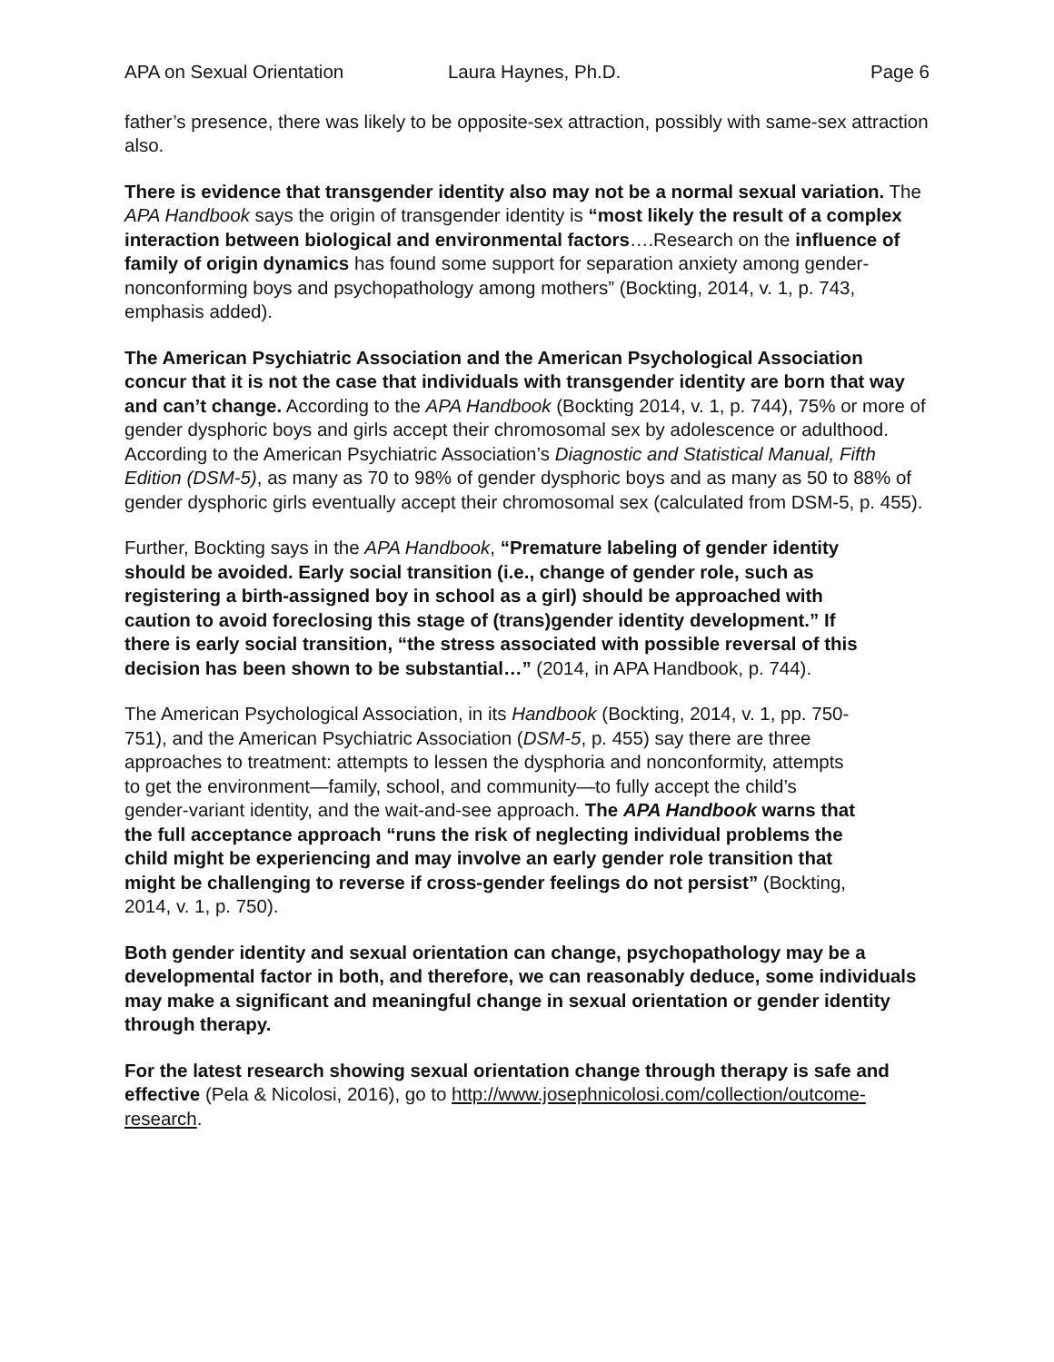APA on Sexual Orientation Laura Haynes, Ph.D. Page 6
father’s presence, there was likely to be opposite-sex attraction, possibly with same-sex attraction also.
There is evidence that transgender identity also may not be a normal sexual variation. The APA Handbook says the origin of transgender identity is “most likely the result of a complex interaction between biological and environmental factors….Research on the influence of family of origin dynamics has found some support for separation anxiety among gender-nonconforming boys and psychopathology among mothers” (Bockting, 2014, v. 1, p. 743, emphasis added).
The American Psychiatric Association and the American Psychological Association concur that it is not the case that individuals with transgender identity are born that way and can’t change. According to the APA Handbook (Bockting 2014, v. 1, p. 744), 75% or more of gender dysphoric boys and girls accept their chromosomal sex by adolescence or adulthood. According to the American Psychiatric Association’s Diagnostic and Statistical Manual, Fifth Edition (DSM-5), as many as 70 to 98% of gender dysphoric boys and as many as 50 to 88% of gender dysphoric girls eventually accept their chromosomal sex (calculated from DSM-5, p. 455).
Further, Bockting says in the APA Handbook, “Premature labeling of gender identity should be avoided. Early social transition (i.e., change of gender role, such as registering a birth-assigned boy in school as a girl) should be approached with caution to avoid foreclosing this stage of (trans)gender identity development.” If there is early social transition, “the stress associated with possible reversal of this decision has been shown to be substantial…” (2014, in APA Handbook, p. 744).
The American Psychological Association, in its Handbook (Bockting, 2014, v. 1, pp. 750-751), and the American Psychiatric Association (DSM-5, p. 455) say there are three approaches to treatment: attempts to lessen the dysphoria and nonconformity, attempts to get the environment—family, school, and community—to fully accept the child’s gender-variant identity, and the wait-and-see approach. The APA Handbook warns that the full acceptance approach “runs the risk of neglecting individual problems the child might be experiencing and may involve an early gender role transition that might be challenging to reverse if cross-gender feelings do not persist” (Bockting, 2014, v. 1, p. 750).
Both gender identity and sexual orientation can change, psychopathology may be a developmental factor in both, and therefore, we can reasonably deduce, some individuals may make a significant and meaningful change in sexual orientation or gender identity through therapy.
For the latest research showing sexual orientation change through therapy is safe and effective (Pela & Nicolosi, 2016), go to http://www.josephnicolosi.com/collection/outcome-research.